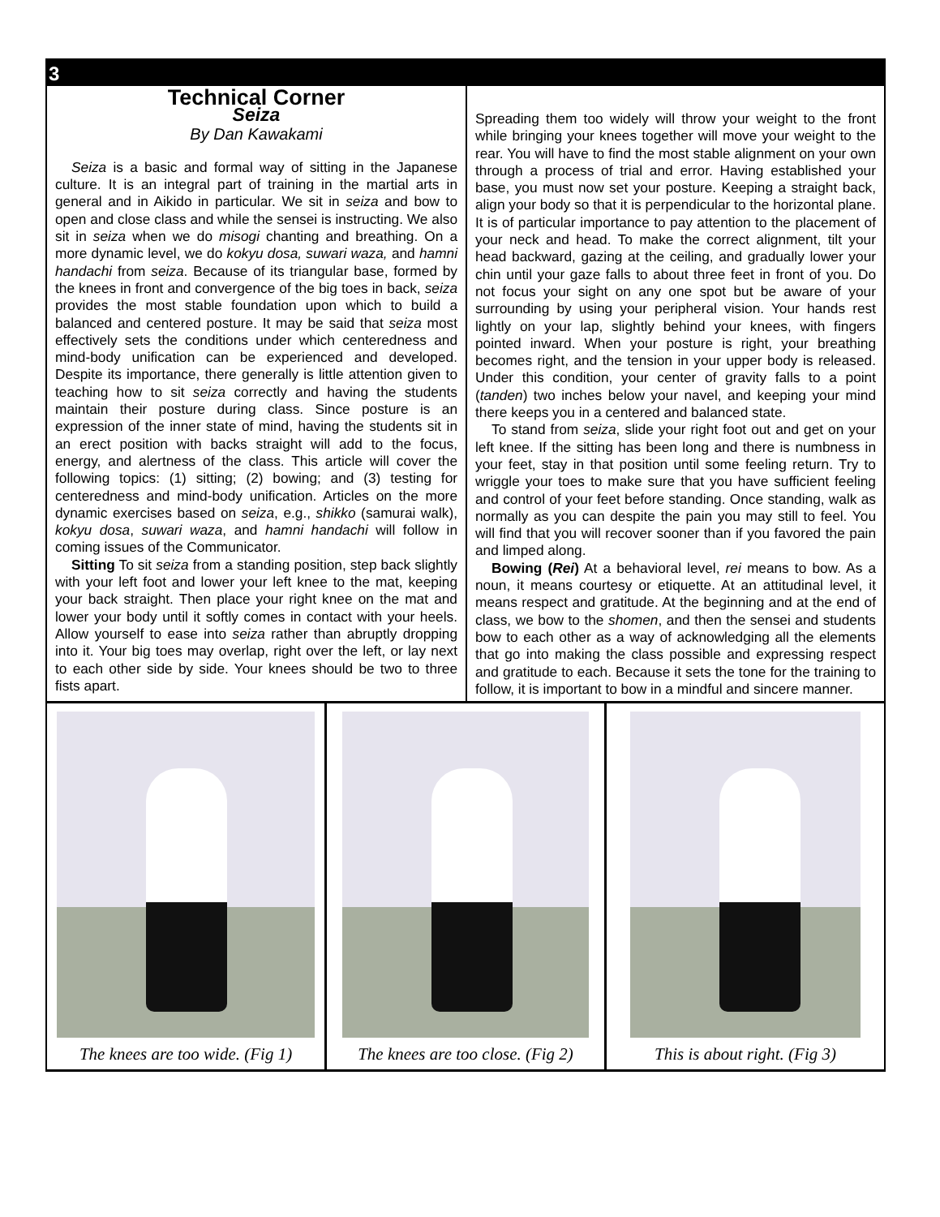3
Technical Corner
Seiza
By Dan Kawakami
Seiza is a basic and formal way of sitting in the Japanese culture. It is an integral part of training in the martial arts in general and in Aikido in particular. We sit in seiza and bow to open and close class and while the sensei is instructing. We also sit in seiza when we do misogi chanting and breathing. On a more dynamic level, we do kokyu dosa, suwari waza, and hamni handachi from seiza. Because of its triangular base, formed by the knees in front and convergence of the big toes in back, seiza provides the most stable foundation upon which to build a balanced and centered posture. It may be said that seiza most effectively sets the conditions under which centeredness and mind-body unification can be experienced and developed. Despite its importance, there generally is little attention given to teaching how to sit seiza correctly and having the students maintain their posture during class. Since posture is an expression of the inner state of mind, having the students sit in an erect position with backs straight will add to the focus, energy, and alertness of the class. This article will cover the following topics: (1) sitting; (2) bowing; and (3) testing for centeredness and mind-body unification. Articles on the more dynamic exercises based on seiza, e.g., shikko (samurai walk), kokyu dosa, suwari waza, and hamni handachi will follow in coming issues of the Communicator.
Sitting To sit seiza from a standing position, step back slightly with your left foot and lower your left knee to the mat, keeping your back straight. Then place your right knee on the mat and lower your body until it softly comes in contact with your heels. Allow yourself to ease into seiza rather than abruptly dropping into it. Your big toes may overlap, right over the left, or lay next to each other side by side. Your knees should be two to three fists apart.
Spreading them too widely will throw your weight to the front while bringing your knees together will move your weight to the rear. You will have to find the most stable alignment on your own through a process of trial and error. Having established your base, you must now set your posture. Keeping a straight back, align your body so that it is perpendicular to the horizontal plane. It is of particular importance to pay attention to the placement of your neck and head. To make the correct alignment, tilt your head backward, gazing at the ceiling, and gradually lower your chin until your gaze falls to about three feet in front of you. Do not focus your sight on any one spot but be aware of your surrounding by using your peripheral vision. Your hands rest lightly on your lap, slightly behind your knees, with fingers pointed inward. When your posture is right, your breathing becomes right, and the tension in your upper body is released. Under this condition, your center of gravity falls to a point (tanden) two inches below your navel, and keeping your mind there keeps you in a centered and balanced state.
To stand from seiza, slide your right foot out and get on your left knee. If the sitting has been long and there is numbness in your feet, stay in that position until some feeling return. Try to wriggle your toes to make sure that you have sufficient feeling and control of your feet before standing. Once standing, walk as normally as you can despite the pain you may still to feel. You will find that you will recover sooner than if you favored the pain and limped along.
Bowing (Rei) At a behavioral level, rei means to bow. As a noun, it means courtesy or etiquette. At an attitudinal level, it means respect and gratitude. At the beginning and at the end of class, we bow to the shomen, and then the sensei and students bow to each other as a way of acknowledging all the elements that go into making the class possible and expressing respect and gratitude to each. Because it sets the tone for the training to follow, it is important to bow in a mindful and sincere manner.
The knees are too wide. (Fig 1)
The knees are too close. (Fig 2)
This is about right. (Fig 3)